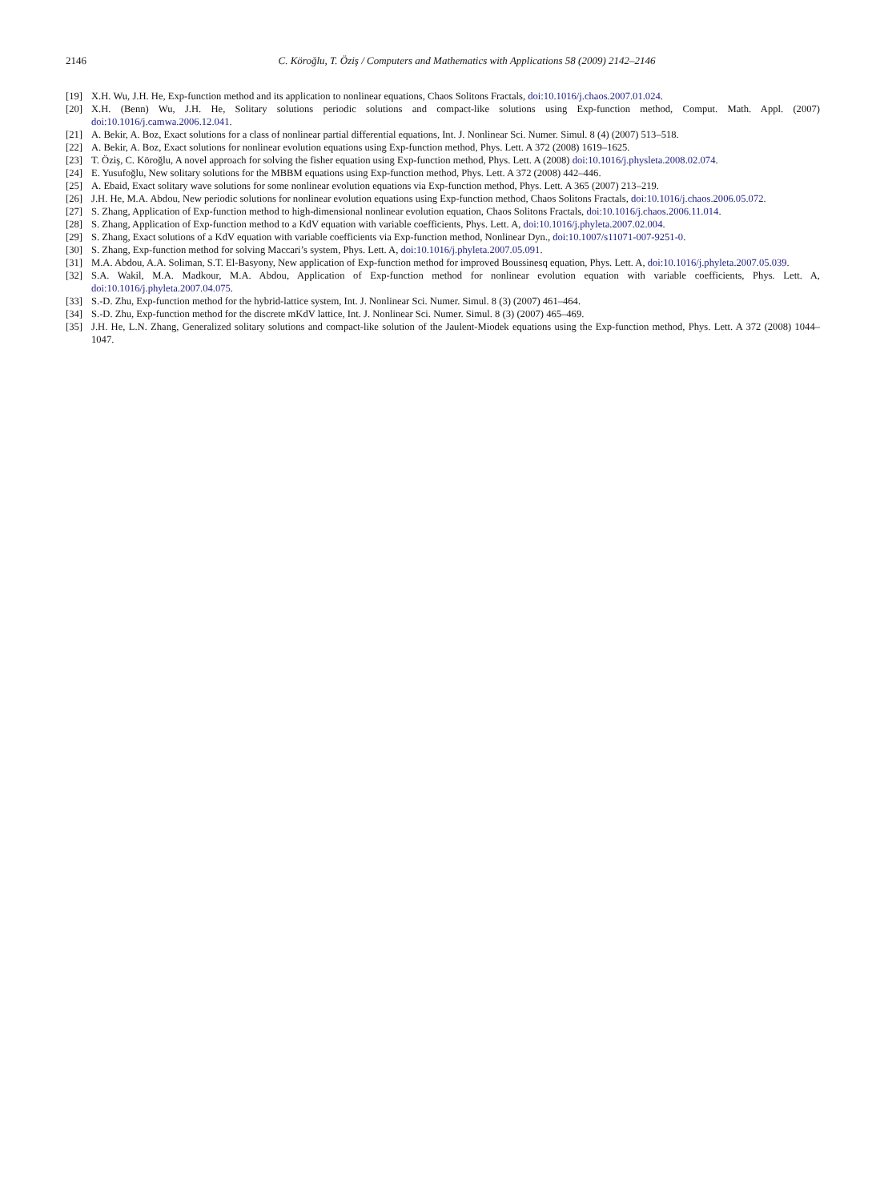2146 C. Köroğlu, T. Öziş / Computers and Mathematics with Applications 58 (2009) 2142–2146
[19] X.H. Wu, J.H. He, Exp-function method and its application to nonlinear equations, Chaos Solitons Fractals, doi:10.1016/j.chaos.2007.01.024.
[20] X.H. (Benn) Wu, J.H. He, Solitary solutions periodic solutions and compact-like solutions using Exp-function method, Comput. Math. Appl. (2007) doi:10.1016/j.camwa.2006.12.041.
[21] A. Bekir, A. Boz, Exact solutions for a class of nonlinear partial differential equations, Int. J. Nonlinear Sci. Numer. Simul. 8 (4) (2007) 513–518.
[22] A. Bekir, A. Boz, Exact solutions for nonlinear evolution equations using Exp-function method, Phys. Lett. A 372 (2008) 1619–1625.
[23] T. Öziş, C. Köroğlu, A novel approach for solving the fisher equation using Exp-function method, Phys. Lett. A (2008) doi:10.1016/j.physleta.2008.02.074.
[24] E. Yusufoğlu, New solitary solutions for the MBBM equations using Exp-function method, Phys. Lett. A 372 (2008) 442–446.
[25] A. Ebaid, Exact solitary wave solutions for some nonlinear evolution equations via Exp-function method, Phys. Lett. A 365 (2007) 213–219.
[26] J.H. He, M.A. Abdou, New periodic solutions for nonlinear evolution equations using Exp-function method, Chaos Solitons Fractals, doi:10.1016/j.chaos.2006.05.072.
[27] S. Zhang, Application of Exp-function method to high-dimensional nonlinear evolution equation, Chaos Solitons Fractals, doi:10.1016/j.chaos.2006.11.014.
[28] S. Zhang, Application of Exp-function method to a KdV equation with variable coefficients, Phys. Lett. A, doi:10.1016/j.phyleta.2007.02.004.
[29] S. Zhang, Exact solutions of a KdV equation with variable coefficients via Exp-function method, Nonlinear Dyn., doi:10.1007/s11071-007-9251-0.
[30] S. Zhang, Exp-function method for solving Maccari’s system, Phys. Lett. A, doi:10.1016/j.phyleta.2007.05.091.
[31] M.A. Abdou, A.A. Soliman, S.T. El-Basyony, New application of Exp-function method for improved Boussinesq equation, Phys. Lett. A, doi:10.1016/j.phyleta.2007.05.039.
[32] S.A. Wakil, M.A. Madkour, M.A. Abdou, Application of Exp-function method for nonlinear evolution equation with variable coefficients, Phys. Lett. A, doi:10.1016/j.phyleta.2007.04.075.
[33] S.-D. Zhu, Exp-function method for the hybrid-lattice system, Int. J. Nonlinear Sci. Numer. Simul. 8 (3) (2007) 461–464.
[34] S.-D. Zhu, Exp-function method for the discrete mKdV lattice, Int. J. Nonlinear Sci. Numer. Simul. 8 (3) (2007) 465–469.
[35] J.H. He, L.N. Zhang, Generalized solitary solutions and compact-like solution of the Jaulent-Miodek equations using the Exp-function method, Phys. Lett. A 372 (2008) 1044–1047.